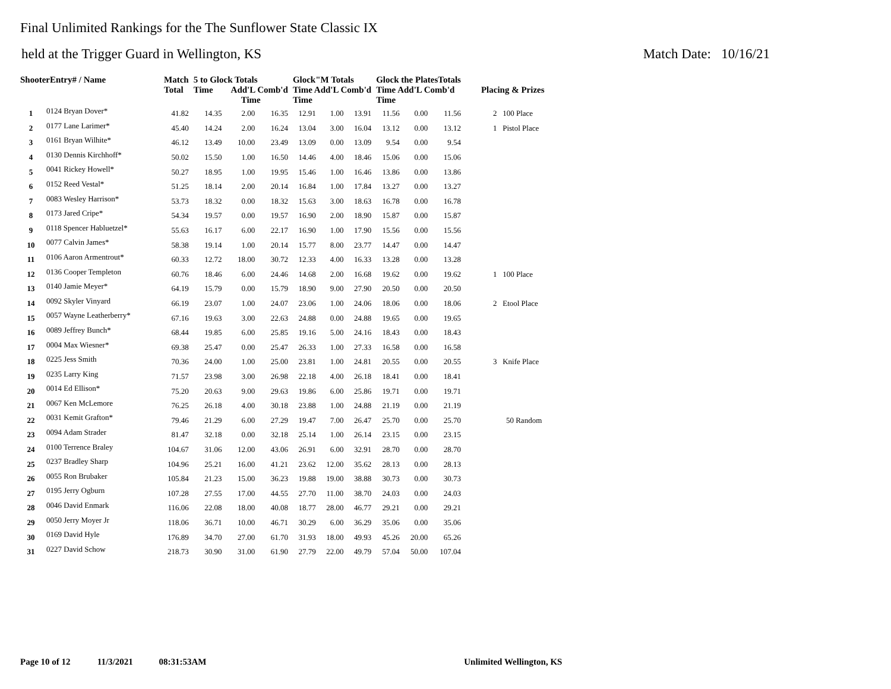Final Unlimited Rankings for the The Sunflower State Classic IX
held at the Trigger Guard in Wellington, KS Match Date: 10/16/21
| ShooterEntry# / Name | | Match Total | 5 to Glock Totals Time Add'L Comb'd Time | | | Glock"M Totals Time Add'L Comb'd Time | | | Glock the PlatesTotals Time Add'L Comb'd Time | | | Placing & Prizes |
| --- | --- | --- | --- | --- | --- | --- | --- | --- | --- | --- | --- | --- |
| 1 | 0124 Bryan Dover* | 41.82 | 14.35 | 2.00 | 16.35 | 12.91 | 1.00 | 13.91 | 11.56 | 0.00 | 11.56 | 2 100 Place |
| 2 | 0177 Lane Larimer* | 45.40 | 14.24 | 2.00 | 16.24 | 13.04 | 3.00 | 16.04 | 13.12 | 0.00 | 13.12 | 1 Pistol Place |
| 3 | 0161 Bryan Wilhite* | 46.12 | 13.49 | 10.00 | 23.49 | 13.09 | 0.00 | 13.09 | 9.54 | 0.00 | 9.54 | |
| 4 | 0130 Dennis Kirchhoff* | 50.02 | 15.50 | 1.00 | 16.50 | 14.46 | 4.00 | 18.46 | 15.06 | 0.00 | 15.06 | |
| 5 | 0041 Rickey Howell* | 50.27 | 18.95 | 1.00 | 19.95 | 15.46 | 1.00 | 16.46 | 13.86 | 0.00 | 13.86 | |
| 6 | 0152 Reed Vestal* | 51.25 | 18.14 | 2.00 | 20.14 | 16.84 | 1.00 | 17.84 | 13.27 | 0.00 | 13.27 | |
| 7 | 0083 Wesley Harrison* | 53.73 | 18.32 | 0.00 | 18.32 | 15.63 | 3.00 | 18.63 | 16.78 | 0.00 | 16.78 | |
| 8 | 0173 Jared Cripe* | 54.34 | 19.57 | 0.00 | 19.57 | 16.90 | 2.00 | 18.90 | 15.87 | 0.00 | 15.87 | |
| 9 | 0118 Spencer Habluetzel* | 55.63 | 16.17 | 6.00 | 22.17 | 16.90 | 1.00 | 17.90 | 15.56 | 0.00 | 15.56 | |
| 10 | 0077 Calvin James* | 58.38 | 19.14 | 1.00 | 20.14 | 15.77 | 8.00 | 23.77 | 14.47 | 0.00 | 14.47 | |
| 11 | 0106 Aaron Armentrout* | 60.33 | 12.72 | 18.00 | 30.72 | 12.33 | 4.00 | 16.33 | 13.28 | 0.00 | 13.28 | |
| 12 | 0136 Cooper Templeton | 60.76 | 18.46 | 6.00 | 24.46 | 14.68 | 2.00 | 16.68 | 19.62 | 0.00 | 19.62 | 1 100 Place |
| 13 | 0140 Jamie Meyer* | 64.19 | 15.79 | 0.00 | 15.79 | 18.90 | 9.00 | 27.90 | 20.50 | 0.00 | 20.50 | |
| 14 | 0092 Skyler Vinyard | 66.19 | 23.07 | 1.00 | 24.07 | 23.06 | 1.00 | 24.06 | 18.06 | 0.00 | 18.06 | 2 Etool Place |
| 15 | 0057 Wayne Leatherberry* | 67.16 | 19.63 | 3.00 | 22.63 | 24.88 | 0.00 | 24.88 | 19.65 | 0.00 | 19.65 | |
| 16 | 0089 Jeffrey Bunch* | 68.44 | 19.85 | 6.00 | 25.85 | 19.16 | 5.00 | 24.16 | 18.43 | 0.00 | 18.43 | |
| 17 | 0004 Max Wiesner* | 69.38 | 25.47 | 0.00 | 25.47 | 26.33 | 1.00 | 27.33 | 16.58 | 0.00 | 16.58 | |
| 18 | 0225 Jess Smith | 70.36 | 24.00 | 1.00 | 25.00 | 23.81 | 1.00 | 24.81 | 20.55 | 0.00 | 20.55 | 3 Knife Place |
| 19 | 0235 Larry King | 71.57 | 23.98 | 3.00 | 26.98 | 22.18 | 4.00 | 26.18 | 18.41 | 0.00 | 18.41 | |
| 20 | 0014 Ed Ellison* | 75.20 | 20.63 | 9.00 | 29.63 | 19.86 | 6.00 | 25.86 | 19.71 | 0.00 | 19.71 | |
| 21 | 0067 Ken McLemore | 76.25 | 26.18 | 4.00 | 30.18 | 23.88 | 1.00 | 24.88 | 21.19 | 0.00 | 21.19 | |
| 22 | 0031 Kemit Grafton* | 79.46 | 21.29 | 6.00 | 27.29 | 19.47 | 7.00 | 26.47 | 25.70 | 0.00 | 25.70 | 50 Random |
| 23 | 0094 Adam Strader | 81.47 | 32.18 | 0.00 | 32.18 | 25.14 | 1.00 | 26.14 | 23.15 | 0.00 | 23.15 | |
| 24 | 0100 Terrence Braley | 104.67 | 31.06 | 12.00 | 43.06 | 26.91 | 6.00 | 32.91 | 28.70 | 0.00 | 28.70 | |
| 25 | 0237 Bradley Sharp | 104.96 | 25.21 | 16.00 | 41.21 | 23.62 | 12.00 | 35.62 | 28.13 | 0.00 | 28.13 | |
| 26 | 0055 Ron Brubaker | 105.84 | 21.23 | 15.00 | 36.23 | 19.88 | 19.00 | 38.88 | 30.73 | 0.00 | 30.73 | |
| 27 | 0195 Jerry Ogburn | 107.28 | 27.55 | 17.00 | 44.55 | 27.70 | 11.00 | 38.70 | 24.03 | 0.00 | 24.03 | |
| 28 | 0046 David Enmark | 116.06 | 22.08 | 18.00 | 40.08 | 18.77 | 28.00 | 46.77 | 29.21 | 0.00 | 29.21 | |
| 29 | 0050 Jerry Moyer Jr | 118.06 | 36.71 | 10.00 | 46.71 | 30.29 | 6.00 | 36.29 | 35.06 | 0.00 | 35.06 | |
| 30 | 0169 David Hyle | 176.89 | 34.70 | 27.00 | 61.70 | 31.93 | 18.00 | 49.93 | 45.26 | 20.00 | 65.26 | |
| 31 | 0227 David Schow | 218.73 | 30.90 | 31.00 | 61.90 | 27.79 | 22.00 | 49.79 | 57.04 | 50.00 | 107.04 | |
Page 10 of 12 11/3/2021 08:31:53AM Unlimited Wellington, KS